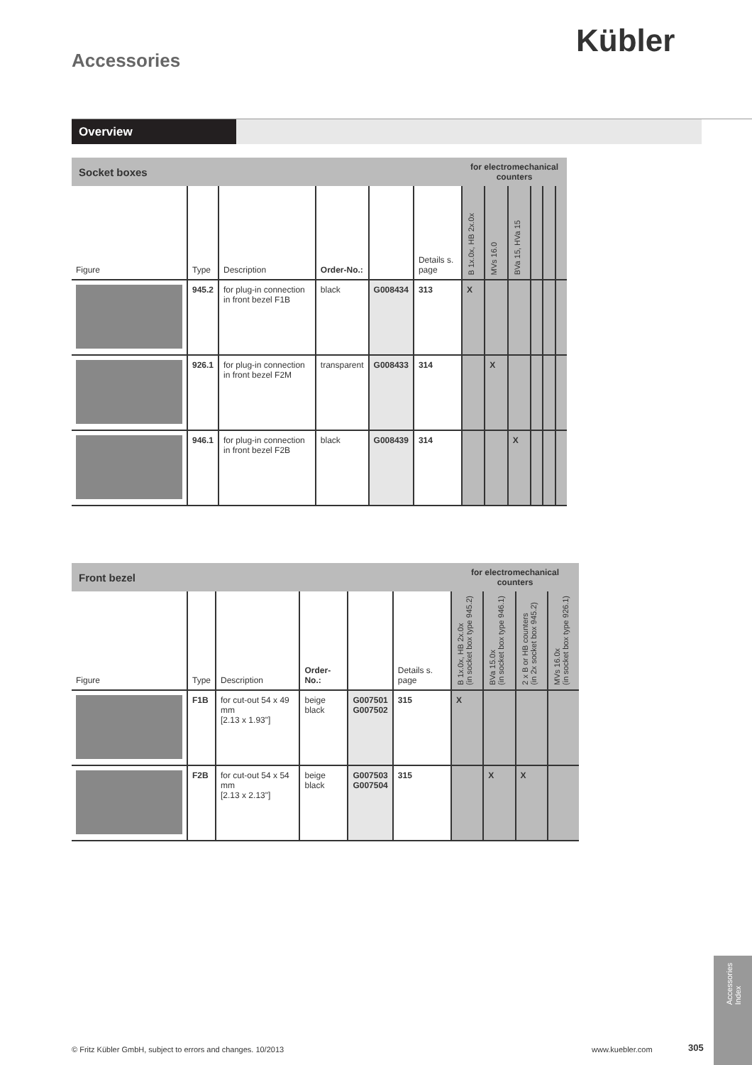Kübler
Accessories
Overview
| Socket boxes | | | | | | for electromechanical counters | | | | | |
| Figure | Type | Description | Order-No.: | | Details s. page | B 1x.0x, HB 2x.0x | MVs 16.0 | BVa 15, HVa 15 | | | |
| | 945.2 | for plug-in connection in front bezel F1B | black | G008434 | 313 | X | | | | | |
| | 926.1 | for plug-in connection in front bezel F2M | transparent | G008433 | 314 | | X | | | | |
| | 946.1 | for plug-in connection in front bezel F2B | black | G008439 | 314 | | | X | | | |
| Front bezel | | | | | | for electromechanical counters | | | |
| Figure | Type | Description | Order-No.: | | Details s. page | B 1x.0x, HB 2x.0x (in socket box type 945.2) | BVa 15.0x (in socket box type 946.1) | 2 x B or HB counters (in 2x socket box 945.2) | MVs 16.0x (in socket box type 926.1) |
| | F1B | for cut-out 54 x 49 mm [2.13 x 1.93"] | beige black | G007501 G007502 | 315 | X | | | |
| | F2B | for cut-out 54 x 54 mm [2.13 x 2.13"] | beige black | G007503 G007504 | 315 | | X | X | |
© Fritz Kübler GmbH, subject to errors and changes. 10/2013
www.kuebler.com 305
Accessories
Index